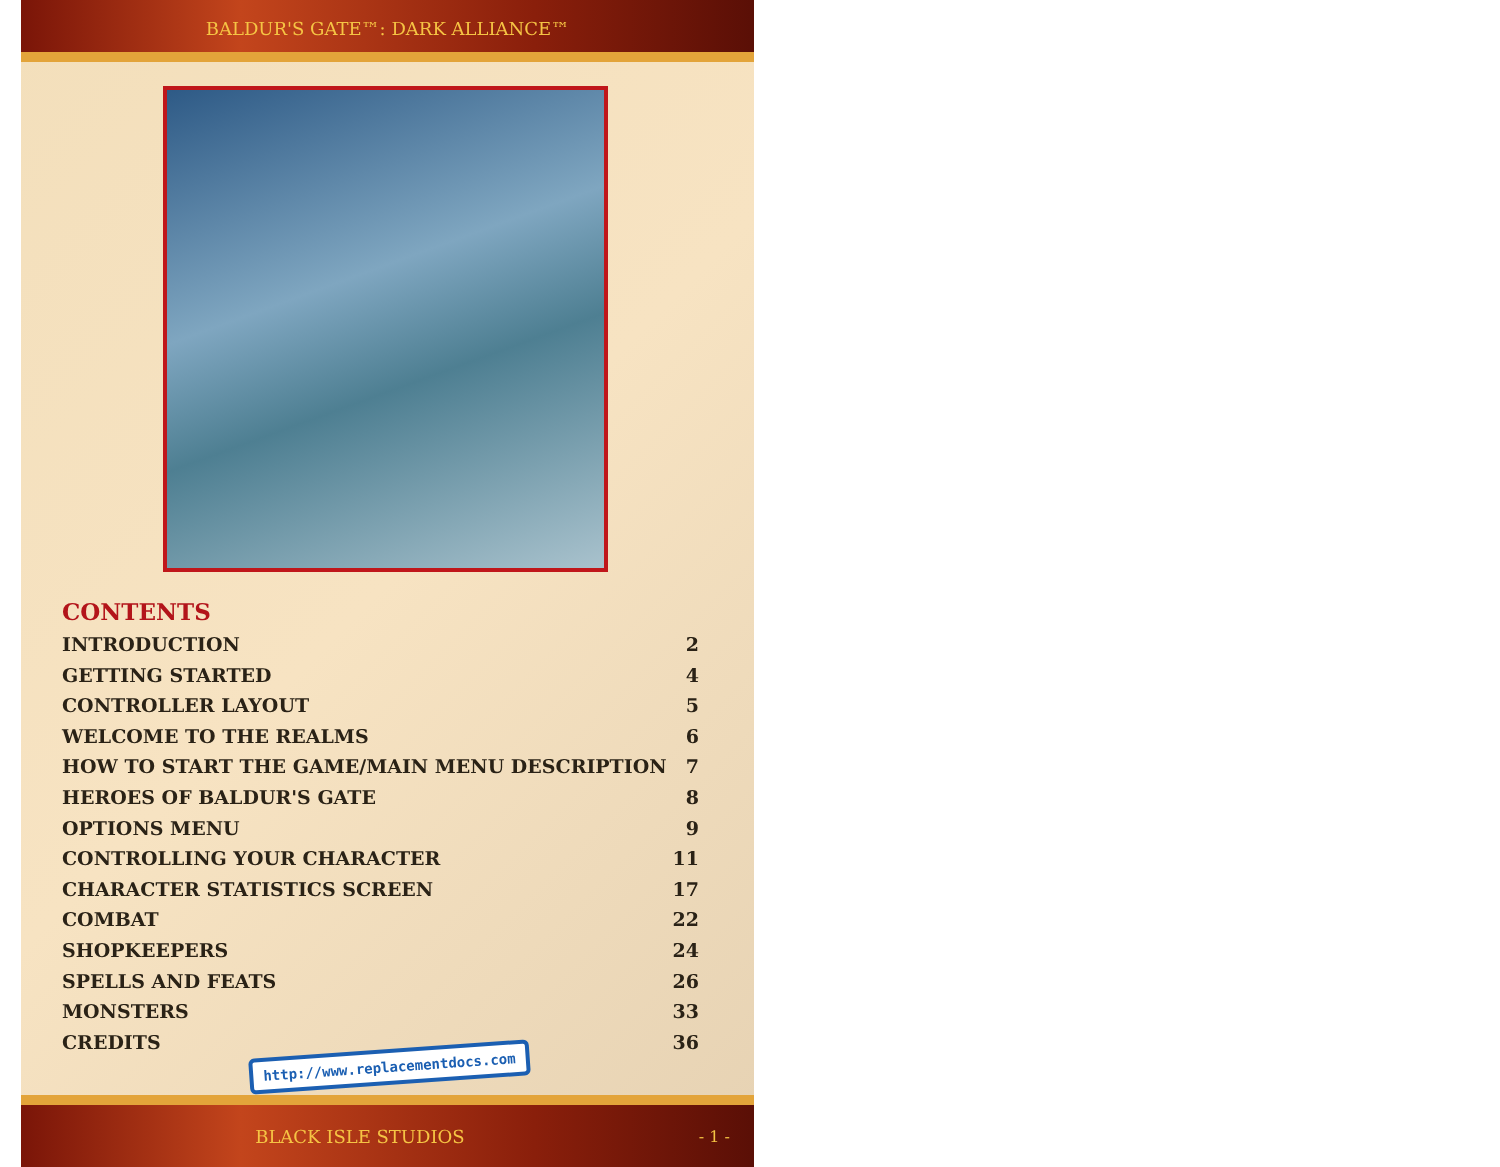BALDUR'S GATE™: DARK ALLIANCE™
CONTENTS
INTRODUCTION 2
GETTING STARTED 4
CONTROLLER LAYOUT 5
WELCOME TO THE REALMS 6
HOW TO START THE GAME/MAIN MENU DESCRIPTION 7
HEROES OF BALDUR'S GATE 8
OPTIONS MENU 9
CONTROLLING YOUR CHARACTER 11
CHARACTER STATISTICS SCREEN 17
COMBAT 22
SHOPKEEPERS 24
SPELLS AND FEATS 26
MONSTERS 33
CREDITS 36
http://www.replacementdocs.com
BLACK ISLE STUDIOS - 1 -